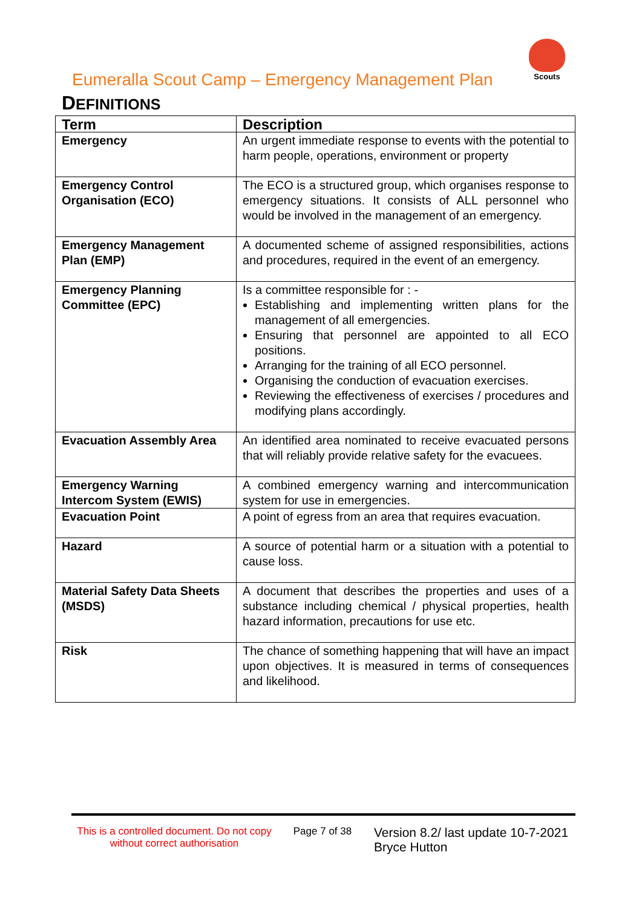Eumeralla Scout Camp – Emergency Management Plan
Scouts
DEFINITIONS
| Term | Description |
| --- | --- |
| Emergency | An urgent immediate response to events with the potential to harm people, operations, environment or property |
| Emergency Control Organisation (ECO) | The ECO is a structured group, which organises response to emergency situations. It consists of ALL personnel who would be involved in the management of an emergency. |
| Emergency Management Plan (EMP) | A documented scheme of assigned responsibilities, actions and procedures, required in the event of an emergency. |
| Emergency Planning Committee (EPC) | Is a committee responsible for : - Establishing and implementing written plans for the management of all emergencies. Ensuring that personnel are appointed to all ECO positions. Arranging for the training of all ECO personnel. Organising the conduction of evacuation exercises. Reviewing the effectiveness of exercises / procedures and modifying plans accordingly. |
| Evacuation Assembly Area | An identified area nominated to receive evacuated persons that will reliably provide relative safety for the evacuees. |
| Emergency Warning Intercom System (EWIS) | A combined emergency warning and intercommunication system for use in emergencies. |
| Evacuation Point | A point of egress from an area that requires evacuation. |
| Hazard | A source of potential harm or a situation with a potential to cause loss. |
| Material Safety Data Sheets (MSDS) | A document that describes the properties and uses of a substance including chemical / physical properties, health hazard information, precautions for use etc. |
| Risk | The chance of something happening that will have an impact upon objectives. It is measured in terms of consequences and likelihood. |
This is a controlled document. Do not copy without correct authorisation
Page 7 of 38
Version 8.2/ last update 10-7-2021
Bryce Hutton